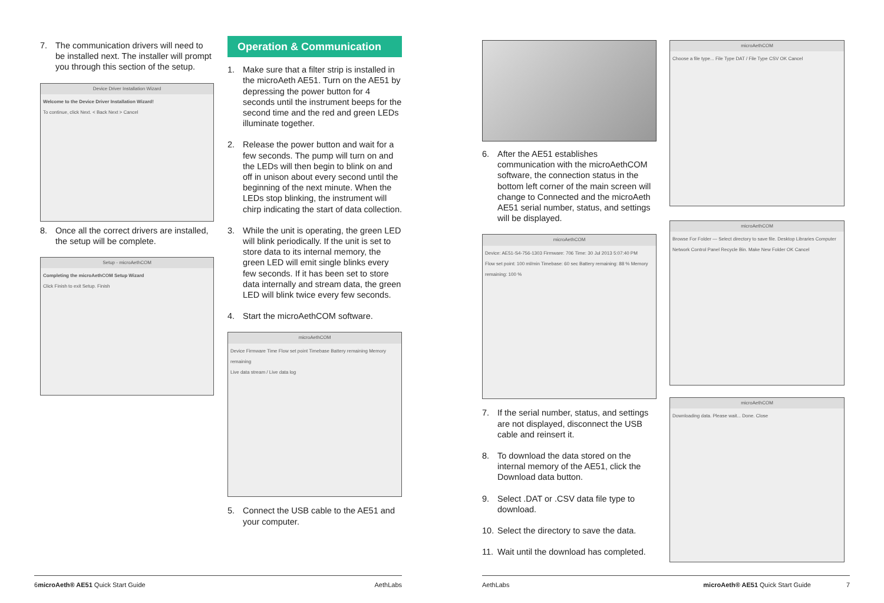7. The communication drivers will need to be installed next. The installer will prompt you through this section of the setup.
Device Driver Installation Wizard
Welcome to the Device Driver Installation Wizard!
To continue, click Next. < Back Next > Cancel
8. Once all the correct drivers are installed, the setup will be complete.
Setup - microAethCOM
Completing the microAethCOM Setup Wizard
Click Finish to exit Setup. Finish
Operation & Communication
1. Make sure that a filter strip is installed in the microAeth AE51. Turn on the AE51 by depressing the power button for 4 seconds until the instrument beeps for the second time and the red and green LEDs illuminate together.
2. Release the power button and wait for a few seconds. The pump will turn on and the LEDs will then begin to blink on and off in unison about every second until the beginning of the next minute. When the LEDs stop blinking, the instrument will chirp indicating the start of data collection.
3. While the unit is operating, the green LED will blink periodically. If the unit is set to store data to its internal memory, the green LED will emit single blinks every few seconds. If it has been set to store data internally and stream data, the green LED will blink twice every few seconds.
4. Start the microAethCOM software.
microAethCOM
Device Firmware Time Flow set point Timebase Battery remaining Memory remaining
Live data stream / Live data log
5. Connect the USB cable to the AE51 and your computer.
6. After the AE51 establishes communication with the microAethCOM software, the connection status in the bottom left corner of the main screen will change to Connected and the microAeth AE51 serial number, status, and settings will be displayed.
microAethCOM
Device: AE51-S4-756-1303 Firmware: 706 Time: 30 Jul 2013 5:07:40 PM
Flow set point: 100 ml/min Timebase: 60 sec Battery remaining: 88 % Memory remaining: 100 %
7. If the serial number, status, and settings are not displayed, disconnect the USB cable and reinsert it.
8. To download the data stored on the internal memory of the AE51, click the Download data button.
9. Select .DAT or .CSV data file type to download.
10. Select the directory to save the data.
11. Wait until the download has completed.
microAethCOM
Choose a file type... File Type DAT / File Type CSV OK Cancel
microAethCOM
Browse For Folder — Select directory to save file. Desktop Libraries Computer Network Control Panel Recycle Bin. Make New Folder OK Cancel
microAethCOM
Downloading data. Please wait... Done. Close
6 microAeth® AE51 Quick Start Guide AethLabs AethLabs microAeth® AE51 Quick Start Guide 7